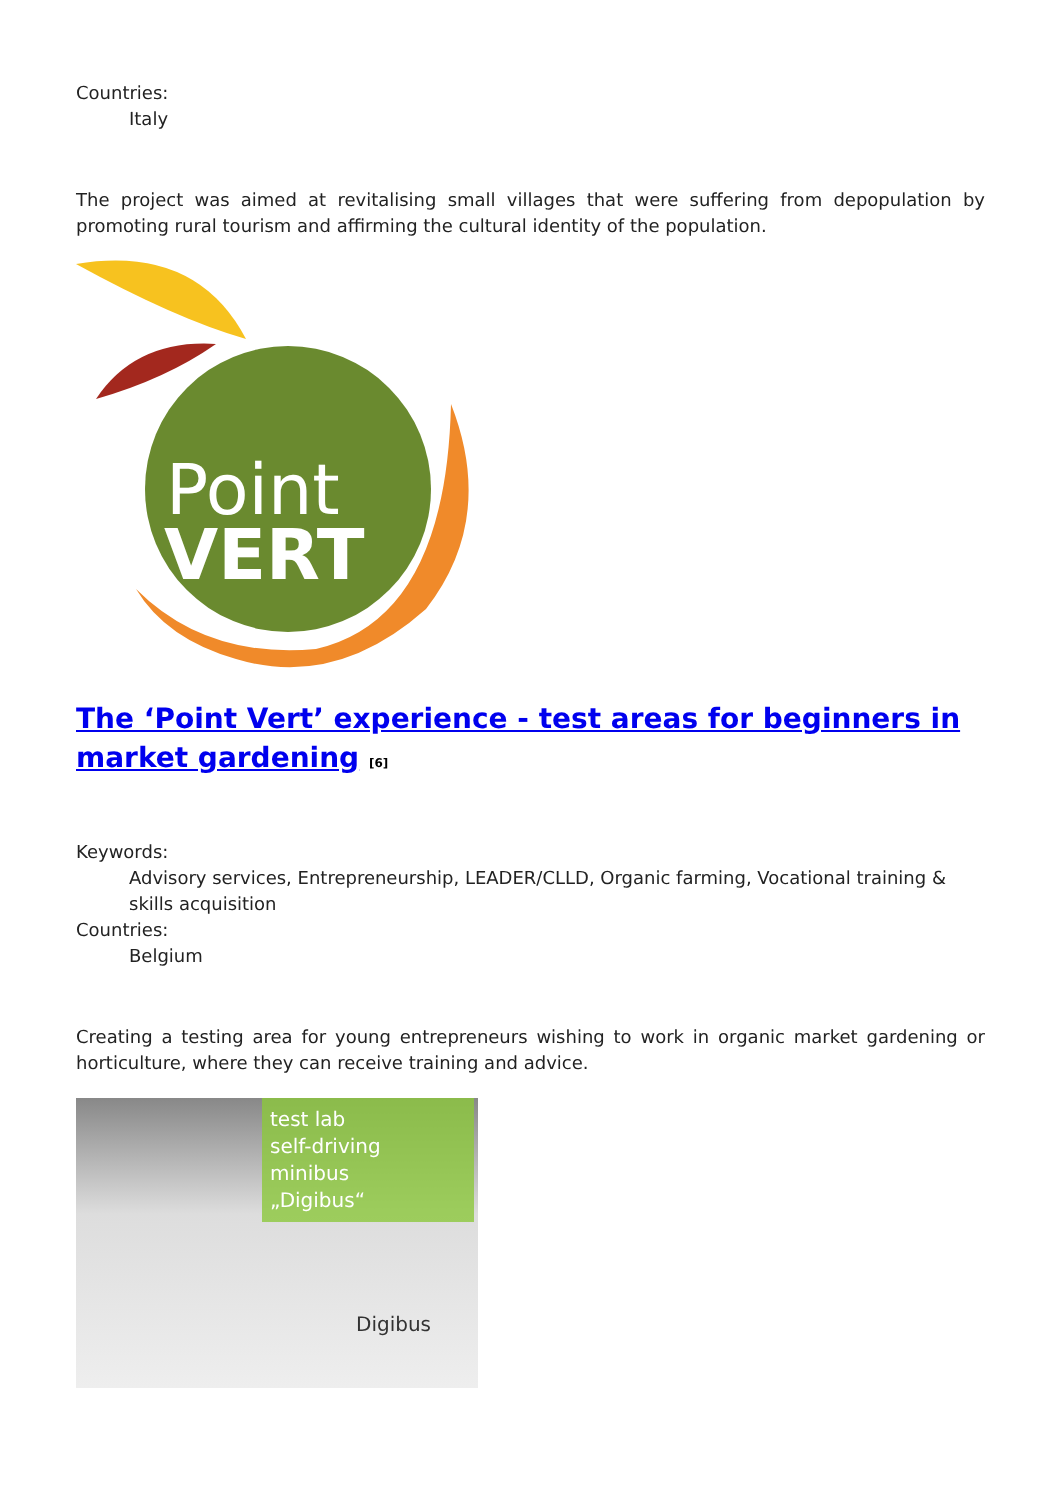Countries:
Italy
The project was aimed at revitalising small villages that were suffering from depopulation by promoting rural tourism and affirming the cultural identity of the population.
Point
VERT
The ‘Point Vert’ experience - test areas for beginners in market gardening <sup>[6]</sup>
Keywords:
Advisory services, Entrepreneurship, LEADER/CLLD, Organic farming, Vocational training & skills acquisition
Countries:
Belgium
Creating a testing area for young entrepreneurs wishing to work in organic market gardening or horticulture, where they can receive training and advice.
test lab
self-driving minibus
„Digibus“
Digibus